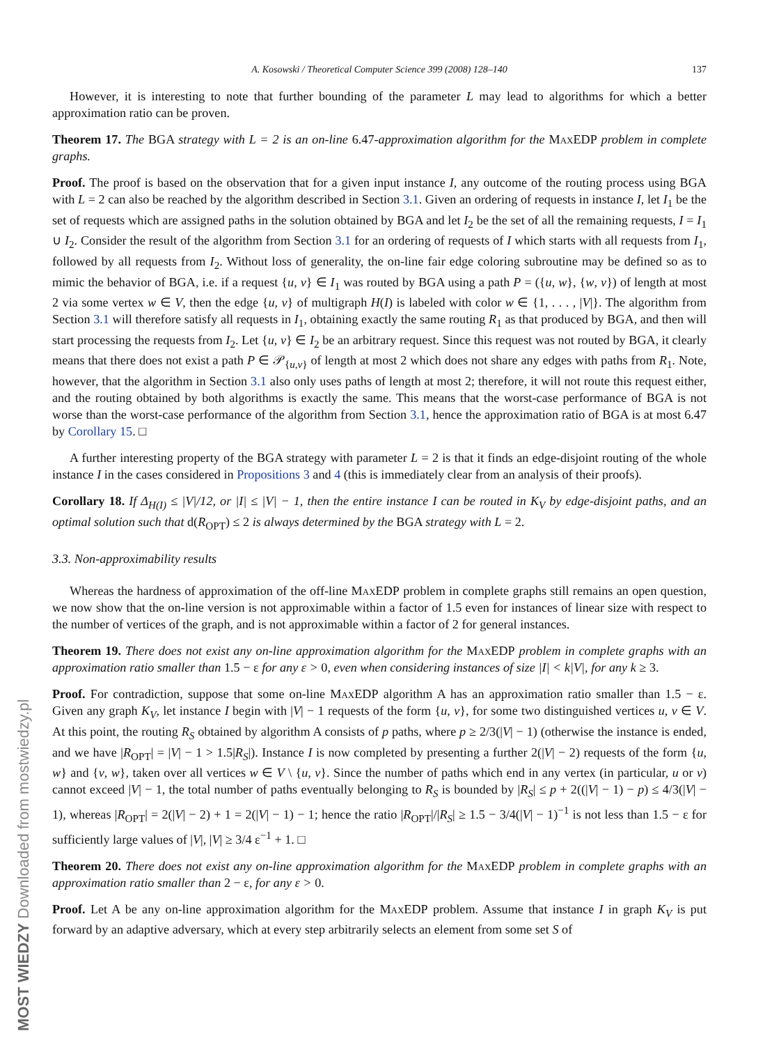MOST WIEDZY Downloaded from mostwiedzy.pl
A. Kosowski / Theoretical Computer Science 399 (2008) 128–140 137
However, it is interesting to note that further bounding of the parameter L may lead to algorithms for which a better approximation ratio can be proven.
Theorem 17. The BGA strategy with L = 2 is an on-line 6.47-approximation algorithm for the MaxEDP problem in complete graphs.
Proof. The proof is based on the observation that for a given input instance I, any outcome of the routing process using BGA with L = 2 can also be reached by the algorithm described in Section 3.1. Given an ordering of requests in instance I, let I<sub>1</sub> be the set of requests which are assigned paths in the solution obtained by BGA and let I<sub>2</sub> be the set of all the remaining requests, I = I<sub>1</sub> ∪ I<sub>2</sub>. Consider the result of the algorithm from Section 3.1 for an ordering of requests of I which starts with all requests from I<sub>1</sub>, followed by all requests from I<sub>2</sub>. Without loss of generality, the on-line fair edge coloring subroutine may be defined so as to mimic the behavior of BGA, i.e. if a request {u, v} ∈ I<sub>1</sub> was routed by BGA using a path P = ({u, w}, {w, v}) of length at most 2 via some vertex w ∈ V, then the edge {u, v} of multigraph H(I) is labeled with color w ∈ {1, . . . , |V|}. The algorithm from Section 3.1 will therefore satisfy all requests in I<sub>1</sub>, obtaining exactly the same routing R<sub>1</sub> as that produced by BGA, and then will start processing the requests from I<sub>2</sub>. Let {u, v} ∈ I<sub>2</sub> be an arbitrary request. Since this request was not routed by BGA, it clearly means that there does not exist a path P ∈ 𝒫<sub>{u,v}</sub> of length at most 2 which does not share any edges with paths from R<sub>1</sub>. Note, however, that the algorithm in Section 3.1 also only uses paths of length at most 2; therefore, it will not route this request either, and the routing obtained by both algorithms is exactly the same. This means that the worst-case performance of BGA is not worse than the worst-case performance of the algorithm from Section 3.1, hence the approximation ratio of BGA is at most 6.47 by Corollary 15. □
A further interesting property of the BGA strategy with parameter L = 2 is that it finds an edge-disjoint routing of the whole instance I in the cases considered in Propositions 3 and 4 (this is immediately clear from an analysis of their proofs).
Corollary 18. If Δ<sub>H(I)</sub> ≤ |V|/12, or |I| ≤ |V| − 1, then the entire instance I can be routed in K<sub>V</sub> by edge-disjoint paths, and an optimal solution such that d(R<sub>OPT</sub>) ≤ 2 is always determined by the BGA strategy with L = 2.
3.3. Non-approximability results
Whereas the hardness of approximation of the off-line MaxEDP problem in complete graphs still remains an open question, we now show that the on-line version is not approximable within a factor of 1.5 even for instances of linear size with respect to the number of vertices of the graph, and is not approximable within a factor of 2 for general instances.
Theorem 19. There does not exist any on-line approximation algorithm for the MaxEDP problem in complete graphs with an approximation ratio smaller than 1.5 − ε for any ε > 0, even when considering instances of size |I| < k|V|, for any k ≥ 3.
Proof. For contradiction, suppose that some on-line MaxEDP algorithm A has an approximation ratio smaller than 1.5 − ε. Given any graph K<sub>V</sub>, let instance I begin with |V| − 1 requests of the form {u, v}, for some two distinguished vertices u, v ∈ V. At this point, the routing R<sub>S</sub> obtained by algorithm A consists of p paths, where p ≥ 2/3(|V| − 1) (otherwise the instance is ended, and we have |R<sub>OPT</sub>| = |V| − 1 > 1.5|R<sub>S</sub>|). Instance I is now completed by presenting a further 2(|V| − 2) requests of the form {u, w} and {v, w}, taken over all vertices w ∈ V \ {u, v}. Since the number of paths which end in any vertex (in particular, u or v) cannot exceed |V| − 1, the total number of paths eventually belonging to R<sub>S</sub> is bounded by |R<sub>S</sub>| ≤ p + 2((|V| − 1) − p) ≤ 4/3(|V| − 1), whereas |R<sub>OPT</sub>| = 2(|V| − 2) + 1 = 2(|V| − 1) − 1; hence the ratio |R<sub>OPT</sub>|/|R<sub>S</sub>| ≥ 1.5 − 3/4(|V| − 1)<sup>−1</sup> is not less than 1.5 − ε for sufficiently large values of |V|, |V| ≥ 3/4 ε<sup>−1</sup> + 1. □
Theorem 20. There does not exist any on-line approximation algorithm for the MaxEDP problem in complete graphs with an approximation ratio smaller than 2 − ε, for any ε > 0.
Proof. Let A be any on-line approximation algorithm for the MaxEDP problem. Assume that instance I in graph K<sub>V</sub> is put forward by an adaptive adversary, which at every step arbitrarily selects an element from some set S of